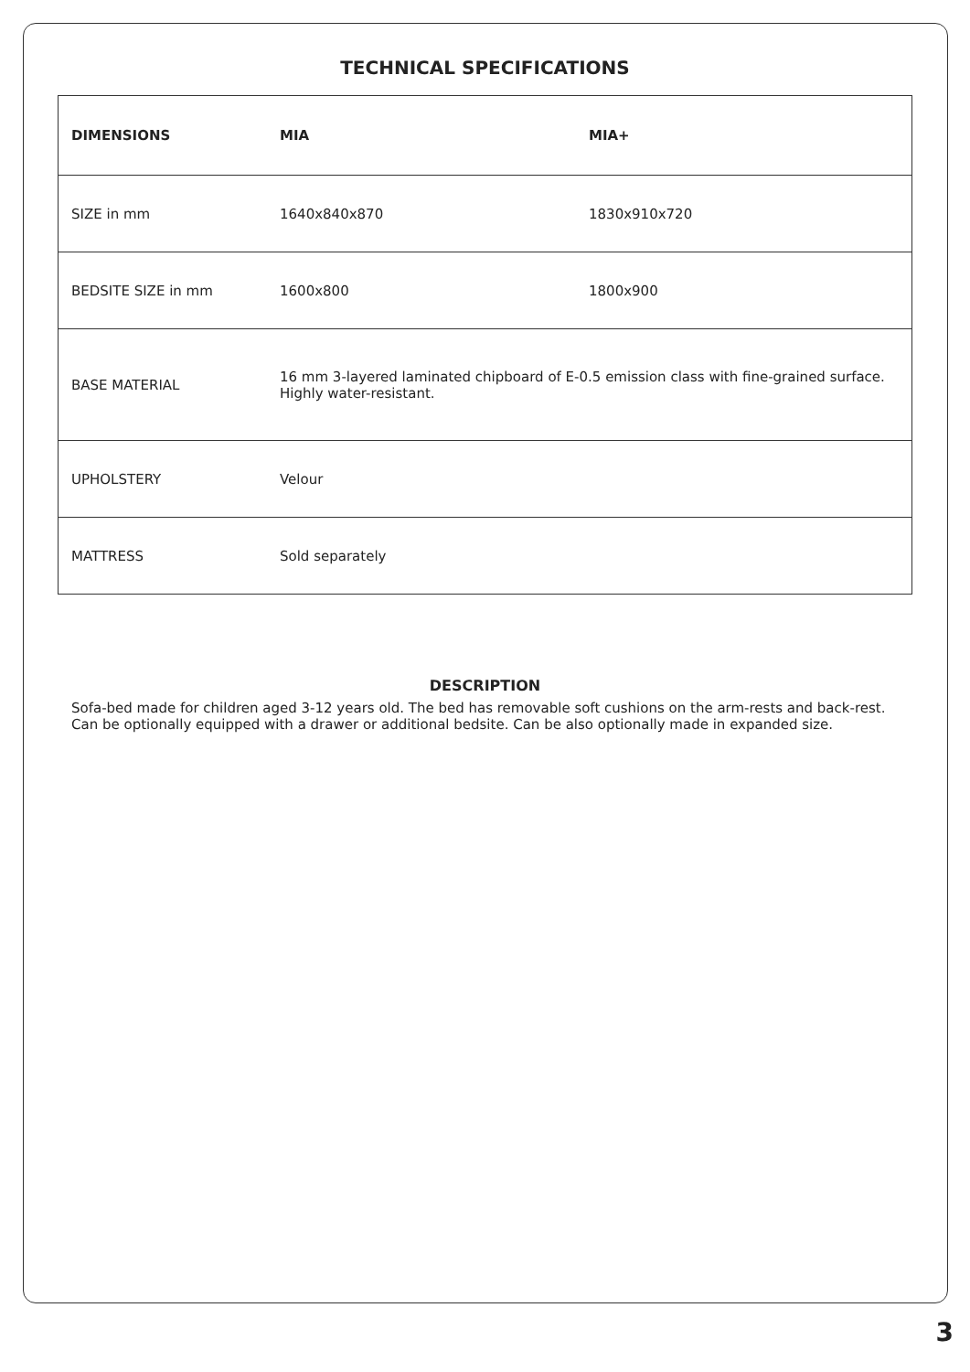TECHNICAL SPECIFICATIONS
| DIMENSIONS | MIA | MIA+ |
| --- | --- | --- |
| SIZE in mm | 1640x840x870 | 1830x910x720 |
| BEDSITE SIZE in mm | 1600x800 | 1800x900 |
| BASE MATERIAL | 16 mm 3-layered laminated chipboard of E-0.5 emission class with fine-grained surface. Highly water-resistant. | |
| UPHOLSTERY | Velour | |
| MATTRESS | Sold separately | |
DESCRIPTION
Sofa-bed made for children aged 3-12 years old. The bed has removable soft cushions on the arm-rests and back-rest. Can be optionally equipped with a drawer or additional bedsite. Can be also optionally made in expanded size.
3